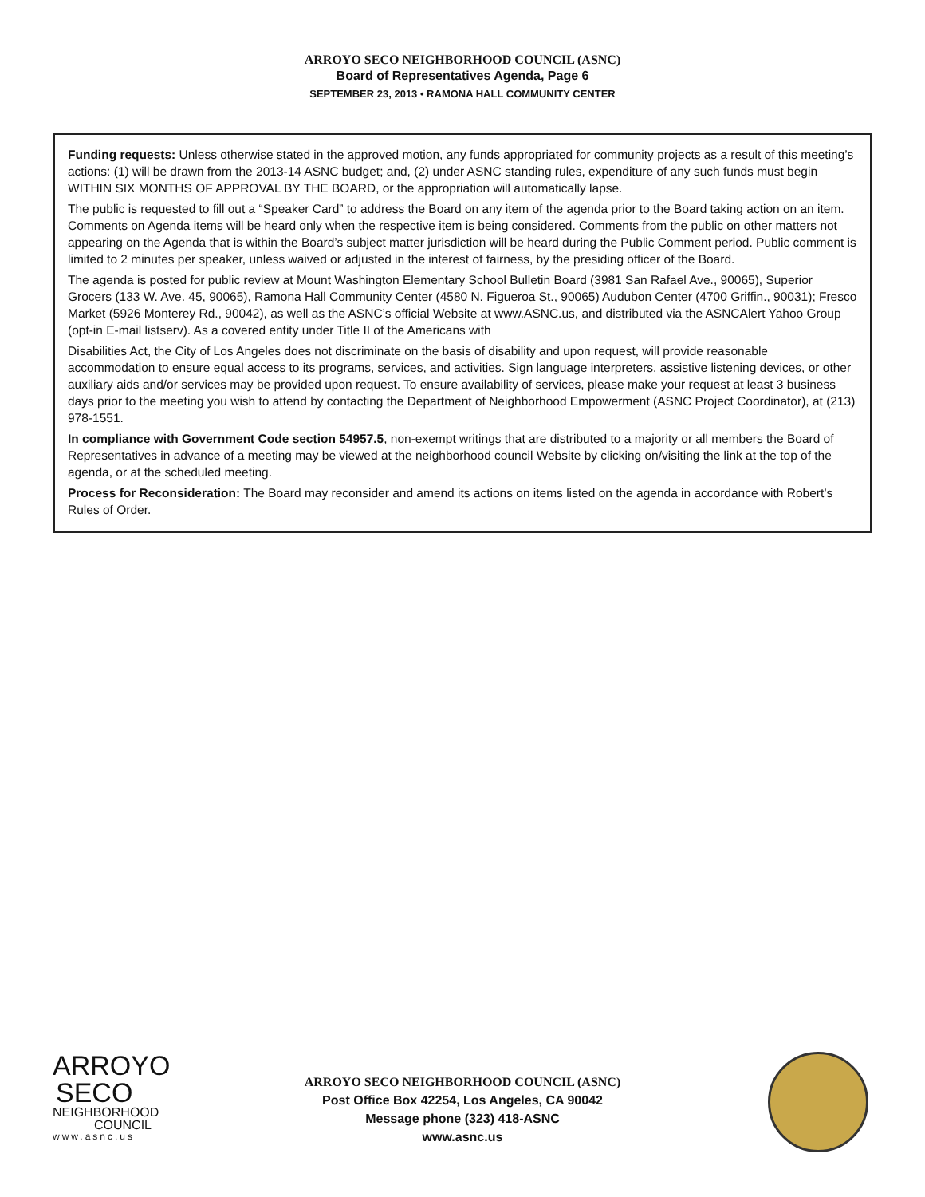ARROYO SECO NEIGHBORHOOD COUNCIL (ASNC)
Board of Representatives Agenda, Page 6
SEPTEMBER 23, 2013 • RAMONA HALL COMMUNITY CENTER
Funding requests: Unless otherwise stated in the approved motion, any funds appropriated for community projects as a result of this meeting’s actions: (1) will be drawn from the 2013-14 ASNC budget; and, (2) under ASNC standing rules, expenditure of any such funds must begin WITHIN SIX MONTHS OF APPROVAL BY THE BOARD, or the appropriation will automatically lapse.
The public is requested to fill out a “Speaker Card” to address the Board on any item of the agenda prior to the Board taking action on an item. Comments on Agenda items will be heard only when the respective item is being considered. Comments from the public on other matters not appearing on the Agenda that is within the Board’s subject matter jurisdiction will be heard during the Public Comment period. Public comment is limited to 2 minutes per speaker, unless waived or adjusted in the interest of fairness, by the presiding officer of the Board.
The agenda is posted for public review at Mount Washington Elementary School Bulletin Board (3981 San Rafael Ave., 90065), Superior Grocers (133 W. Ave. 45, 90065), Ramona Hall Community Center (4580 N. Figueroa St., 90065) Audubon Center (4700 Griffin., 90031); Fresco Market (5926 Monterey Rd., 90042), as well as the ASNC’s official Website at www.ASNC.us, and distributed via the ASNCAlert Yahoo Group (opt-in E-mail listserv). As a covered entity under Title II of the Americans with
Disabilities Act, the City of Los Angeles does not discriminate on the basis of disability and upon request, will provide reasonable accommodation to ensure equal access to its programs, services, and activities. Sign language interpreters, assistive listening devices, or other auxiliary aids and/or services may be provided upon request. To ensure availability of services, please make your request at least 3 business days prior to the meeting you wish to attend by contacting the Department of Neighborhood Empowerment (ASNC Project Coordinator), at (213) 978-1551.
In compliance with Government Code section 54957.5, non-exempt writings that are distributed to a majority or all members the Board of Representatives in advance of a meeting may be viewed at the neighborhood council Website by clicking on/visiting the link at the top of the agenda, or at the scheduled meeting.
Process for Reconsideration: The Board may reconsider and amend its actions on items listed on the agenda in accordance with Robert’s Rules of Order.
ARROYO
SECO
NEIGHBORHOOD
COUNCIL
www.asnc.us
ARROYO SECO NEIGHBORHOOD COUNCIL (ASNC)
Post Office Box 42254, Los Angeles, CA 90042
Message phone (323) 418-ASNC
www.asnc.us